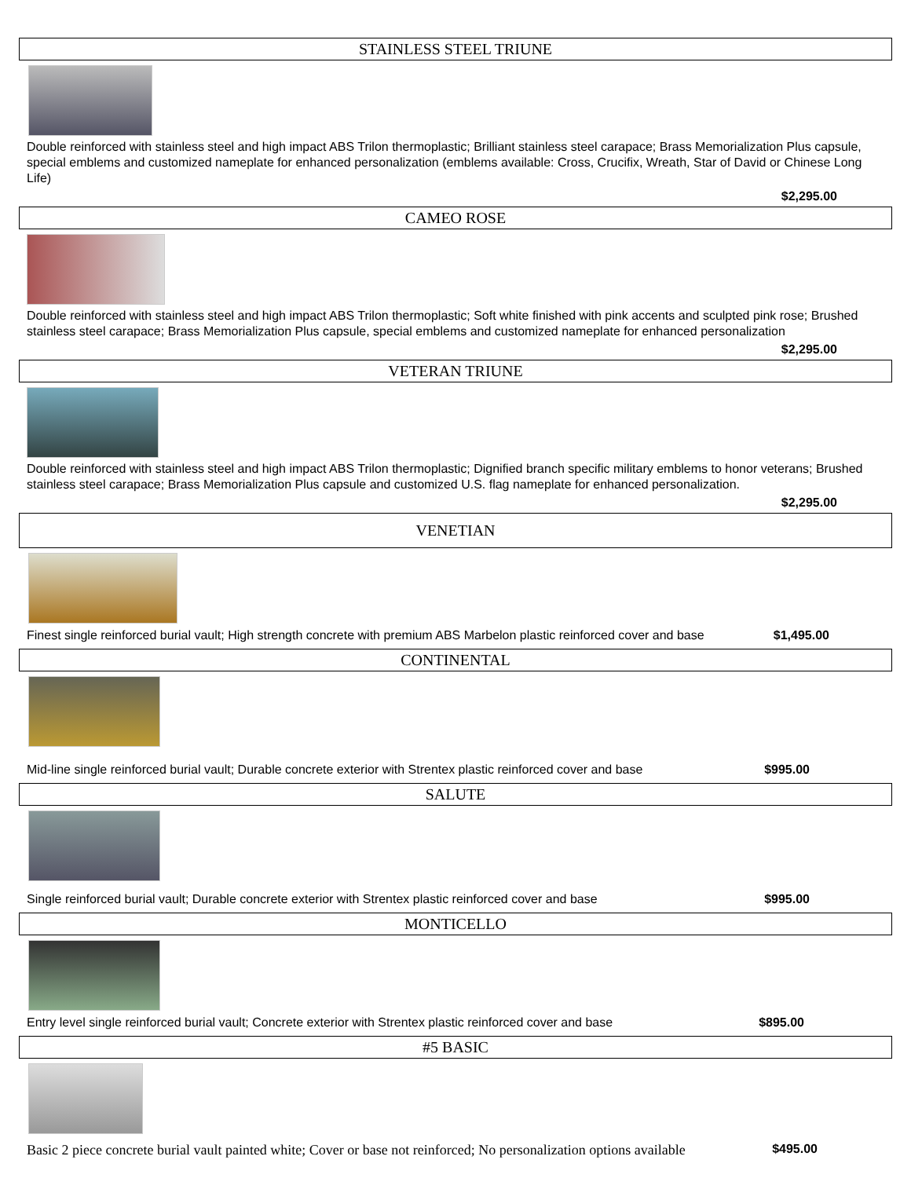STAINLESS STEEL TRIUNE
Double reinforced with stainless steel and high impact ABS Trilon thermoplastic; Brilliant stainless steel carapace; Brass Memorialization Plus capsule, special emblems and customized nameplate for enhanced personalization (emblems available: Cross, Crucifix, Wreath, Star of David or Chinese Long Life)
$2,295.00
CAMEO ROSE
Double reinforced with stainless steel and high impact ABS Trilon thermoplastic; Soft white finished with pink accents and sculpted pink rose; Brushed stainless steel carapace; Brass Memorialization Plus capsule, special emblems and customized nameplate for enhanced personalization
$2,295.00
VETERAN TRIUNE
Double reinforced with stainless steel and high impact ABS Trilon thermoplastic; Dignified branch specific military emblems to honor veterans; Brushed stainless steel carapace; Brass Memorialization Plus capsule and customized U.S. flag nameplate for enhanced personalization.
$2,295.00
VENETIAN
Finest single reinforced burial vault; High strength concrete with premium ABS Marbelon plastic reinforced cover and base $1,495.00
CONTINENTAL
Mid-line single reinforced burial vault; Durable concrete exterior with Strentex plastic reinforced cover and base $995.00
SALUTE
Single reinforced burial vault; Durable concrete exterior with Strentex plastic reinforced cover and base $995.00
MONTICELLO
Entry level single reinforced burial vault; Concrete exterior with Strentex plastic reinforced cover and base $895.00
#5 BASIC
Basic 2 piece concrete burial vault painted white; Cover or base not reinforced; No personalization options available $495.00